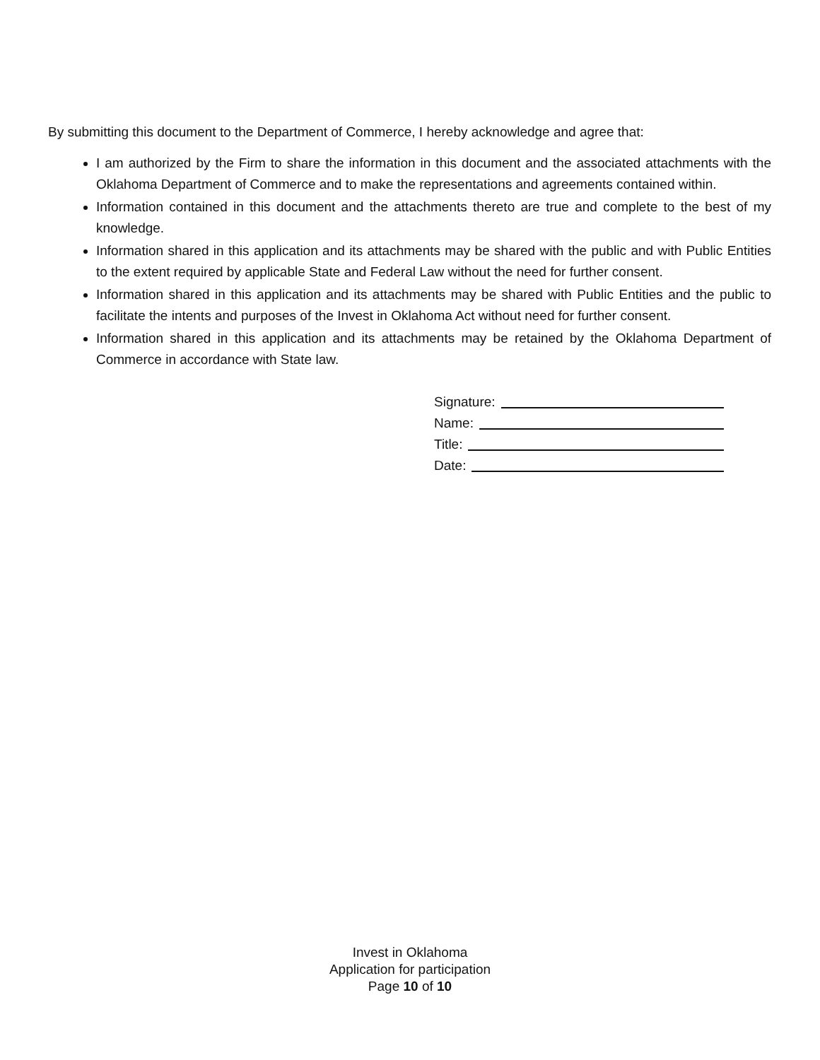By submitting this document to the Department of Commerce, I hereby acknowledge and agree that:
I am authorized by the Firm to share the information in this document and the associated attachments with the Oklahoma Department of Commerce and to make the representations and agreements contained within.
Information contained in this document and the attachments thereto are true and complete to the best of my knowledge.
Information shared in this application and its attachments may be shared with the public and with Public Entities to the extent required by applicable State and Federal Law without the need for further consent.
Information shared in this application and its attachments may be shared with Public Entities and the public to facilitate the intents and purposes of the Invest in Oklahoma Act without need for further consent.
Information shared in this application and its attachments may be retained by the Oklahoma Department of Commerce in accordance with State law.
Signature:
Name:
Title:
Date:
Invest in Oklahoma
Application for participation
Page 10 of 10